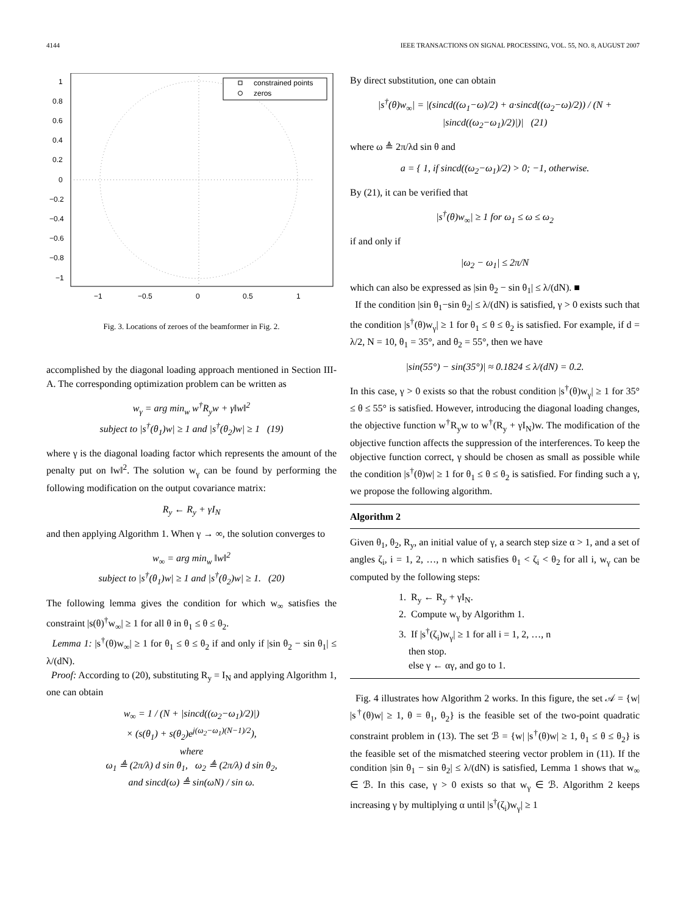4144 IEEE TRANSACTIONS ON SIGNAL PROCESSING, VOL. 55, NO. 8, AUGUST 2007
constrained points
zeros
1
0.8
0.6
0.4
0.2
0
−0.2
−0.4
−0.6
−0.8
−1
−1
−0.5
0
0.5
1
Fig. 3. Locations of zeroes of the beamformer in Fig. 2.
accomplished by the diagonal loading approach mentioned in Section III-A. The corresponding optimization problem can be written as
w<sub>γ</sub> = arg min<sub>w</sub> w<sup>†</sup>R<sub>y</sub>w + γ‖w‖<sup>2</sup>
subject to |s<sup>†</sup>(θ<sub>1</sub>)w| ≥ 1 and |s<sup>†</sup>(θ<sub>2</sub>)w| ≥ 1 (19)
where γ is the diagonal loading factor which represents the amount of the penalty put on ‖w‖<sup>2</sup>. The solution w<sub>γ</sub> can be found by performing the following modification on the output covariance matrix:
R<sub>y</sub> ← R<sub>y</sub> + γI<sub>N</sub>
and then applying Algorithm 1. When γ → ∞, the solution converges to
w<sub>∞</sub> = arg min<sub>w</sub> ‖w‖<sup>2</sup>
subject to |s<sup>†</sup>(θ<sub>1</sub>)w| ≥ 1 and |s<sup>†</sup>(θ<sub>2</sub>)w| ≥ 1. (20)
The following lemma gives the condition for which w<sub>∞</sub> satisfies the constraint |s(θ)<sup>†</sup>w<sub>∞</sub>| ≥ 1 for all θ in θ<sub>1</sub> ≤ θ ≤ θ<sub>2</sub>.
Lemma 1: |s<sup>†</sup>(θ)w<sub>∞</sub>| ≥ 1 for θ<sub>1</sub> ≤ θ ≤ θ<sub>2</sub> if and only if |sin θ<sub>2</sub> − sin θ<sub>1</sub>| ≤ λ/(dN).
Proof: According to (20), substituting R<sub>y</sub> = I<sub>N</sub> and applying Algorithm 1, one can obtain
w<sub>∞</sub> = 1 / (N + |sincd((ω<sub>2</sub>−ω<sub>1</sub>)/2)|)
× (s(θ<sub>1</sub>) + s(θ<sub>2</sub>)e<sup>j(ω<sub>2</sub>−ω<sub>1</sub>)(N−1)/2</sup>),
where
ω<sub>1</sub> ≜ (2π/λ) d sin θ<sub>1</sub>, ω<sub>2</sub> ≜ (2π/λ) d sin θ<sub>2</sub>,
and sincd(ω) ≜ sin(ωN) / sin ω.
By direct substitution, one can obtain
|s<sup>†</sup>(θ)w<sub>∞</sub>| = |(sincd((ω<sub>1</sub>−ω)/2) + a·sincd((ω<sub>2</sub>−ω)/2)) / (N + |sincd((ω<sub>2</sub>−ω<sub>1</sub>)/2)|)| (21)
where ω ≜ 2π/λd sin θ and
a = { 1, if sincd((ω<sub>2</sub>−ω<sub>1</sub>)/2) > 0; −1, otherwise.
By (21), it can be verified that
|s<sup>†</sup>(θ)w<sub>∞</sub>| ≥ 1 for ω<sub>1</sub> ≤ ω ≤ ω<sub>2</sub>
if and only if
|ω<sub>2</sub> − ω<sub>1</sub>| ≤ 2π/N
which can also be expressed as |sin θ<sub>2</sub> − sin θ<sub>1</sub>| ≤ λ/(dN). ■
If the condition |sin θ<sub>1</sub>−sin θ<sub>2</sub>| ≤ λ/(dN) is satisfied, γ > 0 exists such that the condition |s<sup>†</sup>(θ)w<sub>γ</sub>| ≥ 1 for θ<sub>1</sub> ≤ θ ≤ θ<sub>2</sub> is satisfied. For example, if d = λ/2, N = 10, θ<sub>1</sub> = 35°, and θ<sub>2</sub> = 55°, then we have
|sin(55°) − sin(35°)| ≈ 0.1824 ≤ λ/(dN) = 0.2.
In this case, γ > 0 exists so that the robust condition |s<sup>†</sup>(θ)w<sub>γ</sub>| ≥ 1 for 35° ≤ θ ≤ 55° is satisfied. However, introducing the diagonal loading changes, the objective function w<sup>†</sup>R<sub>y</sub>w to w<sup>†</sup>(R<sub>y</sub> + γI<sub>N</sub>)w. The modification of the objective function affects the suppression of the interferences. To keep the objective function correct, γ should be chosen as small as possible while the condition |s<sup>†</sup>(θ)w| ≥ 1 for θ<sub>1</sub> ≤ θ ≤ θ<sub>2</sub> is satisfied. For finding such a γ, we propose the following algorithm.
Algorithm 2
Given θ<sub>1</sub>, θ<sub>2</sub>, R<sub>y</sub>, an initial value of γ, a search step size α > 1, and a set of angles ζ<sub>i</sub>, i = 1, 2, …, n which satisfies θ<sub>1</sub> < ζ<sub>i</sub> < θ<sub>2</sub> for all i, w<sub>γ</sub> can be computed by the following steps:
1. R<sub>y</sub> ← R<sub>y</sub> + γI<sub>N</sub>.
2. Compute w<sub>γ</sub> by Algorithm 1.
3. If |s<sup>†</sup>(ζ<sub>i</sub>)w<sub>γ</sub>| ≥ 1 for all i = 1, 2, …, n
then stop.
else γ ← αγ, and go to 1.
Fig. 4 illustrates how Algorithm 2 works. In this figure, the set 𝒜 = {w| |s<sup>†</sup>(θ)w| ≥ 1, θ = θ<sub>1</sub>, θ<sub>2</sub>} is the feasible set of the two-point quadratic constraint problem in (13). The set ℬ = {w| |s<sup>†</sup>(θ)w| ≥ 1, θ<sub>1</sub> ≤ θ ≤ θ<sub>2</sub>} is the feasible set of the mismatched steering vector problem in (11). If the condition |sin θ<sub>1</sub> − sin θ<sub>2</sub>| ≤ λ/(dN) is satisfied, Lemma 1 shows that w<sub>∞</sub> ∈ ℬ. In this case, γ > 0 exists so that w<sub>γ</sub> ∈ ℬ. Algorithm 2 keeps increasing γ by multiplying α until |s<sup>†</sup>(ζ<sub>i</sub>)w<sub>γ</sub>| ≥ 1